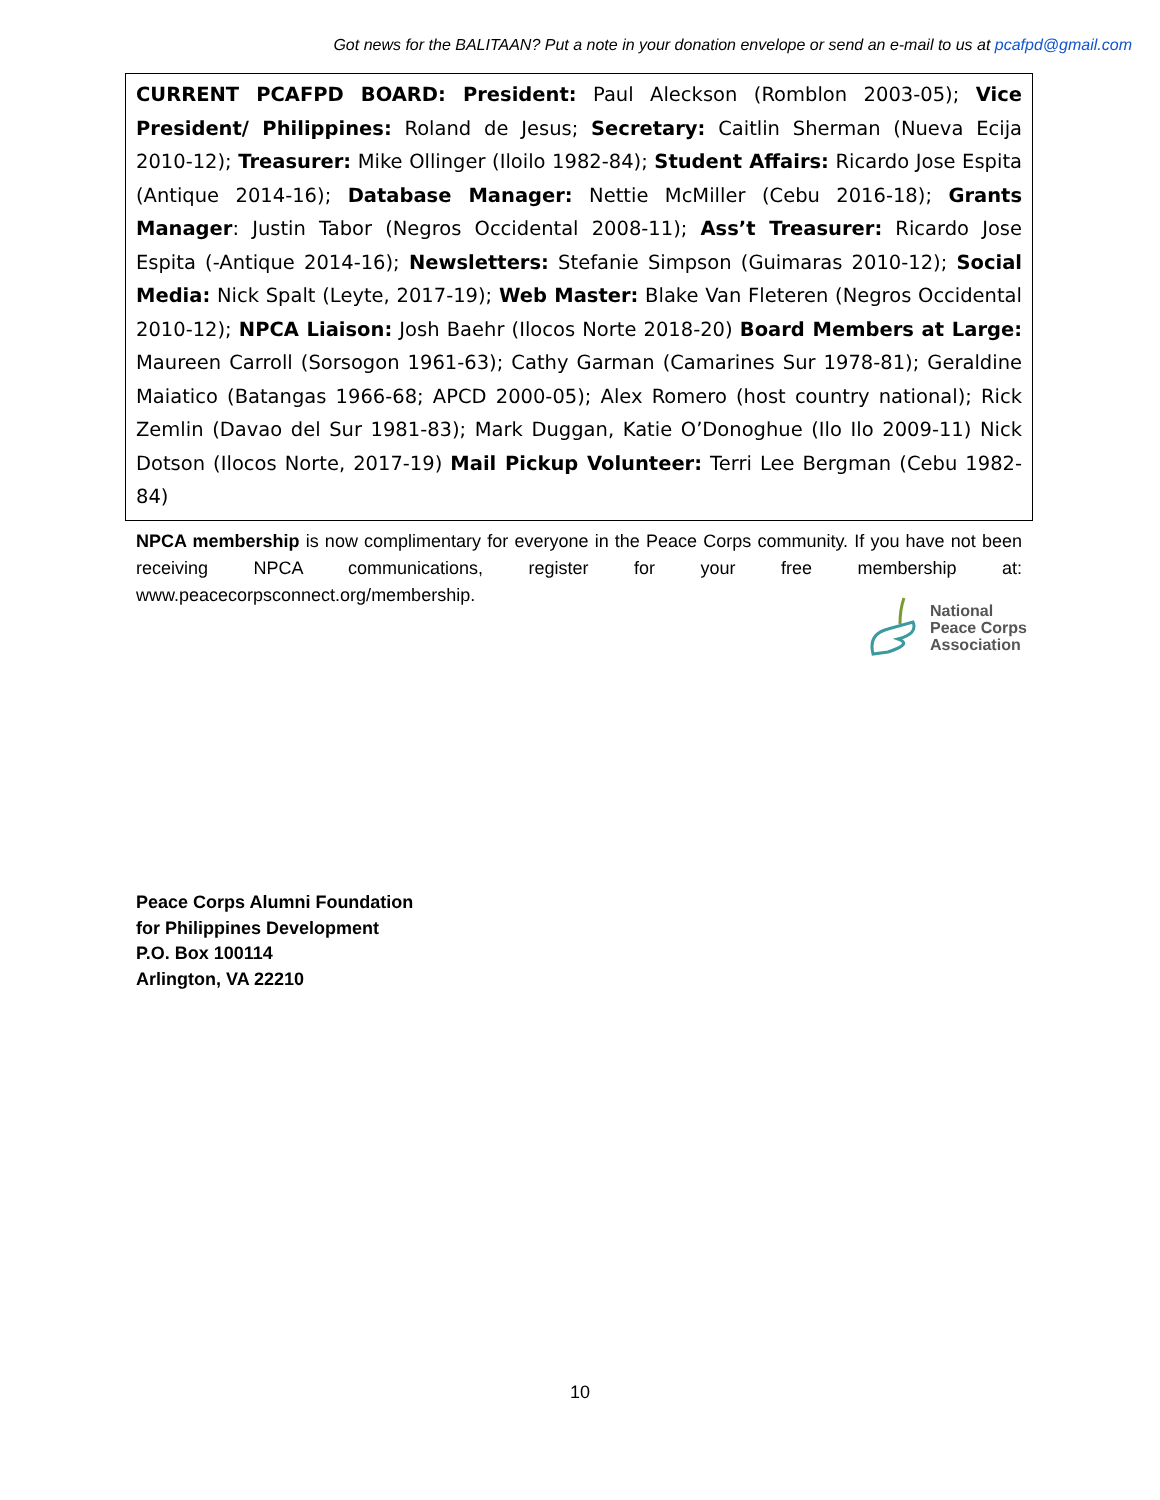Got news for the BALITAAN? Put a note in your donation envelope or send an e-mail to us at pcafpd@gmail.com
CURRENT PCAFPD BOARD: President: Paul Aleckson (Romblon 2003-05); Vice President/ Philippines: Roland de Jesus; Secretary: Caitlin Sherman (Nueva Ecija 2010-12); Treasurer: Mike Ollinger (Iloilo 1982-84); Student Affairs: Ricardo Jose Espita (Antique 2014-16); Database Manager: Nettie McMiller (Cebu 2016-18); Grants Manager: Justin Tabor (Negros Occidental 2008-11); Ass’t Treasurer: Ricardo Jose Espita (-Antique 2014-16); Newsletters: Stefanie Simpson (Guimaras 2010-12); Social Media: Nick Spalt (Leyte, 2017-19); Web Master: Blake Van Fleteren (Negros Occidental 2010-12); NPCA Liaison: Josh Baehr (Ilocos Norte 2018-20) Board Members at Large: Maureen Carroll (Sorsogon 1961-63); Cathy Garman (Camarines Sur 1978-81); Geraldine Maiatico (Batangas 1966-68; APCD 2000-05); Alex Romero (host country national); Rick Zemlin (Davao del Sur 1981-83); Mark Duggan, Katie O’Donoghue (Ilo Ilo 2009-11) Nick Dotson (Ilocos Norte, 2017-19) Mail Pickup Volunteer: Terri Lee Bergman (Cebu 1982-84)
NPCA membership is now complimentary for everyone in the Peace Corps community. If you have not been receiving NPCA communications, register for your free membership at: www.peacecorpsconnect.org/membership.
National
Peace Corps
Association
Peace Corps Alumni Foundation
for Philippines Development
P.O. Box 100114
Arlington, VA 22210
10